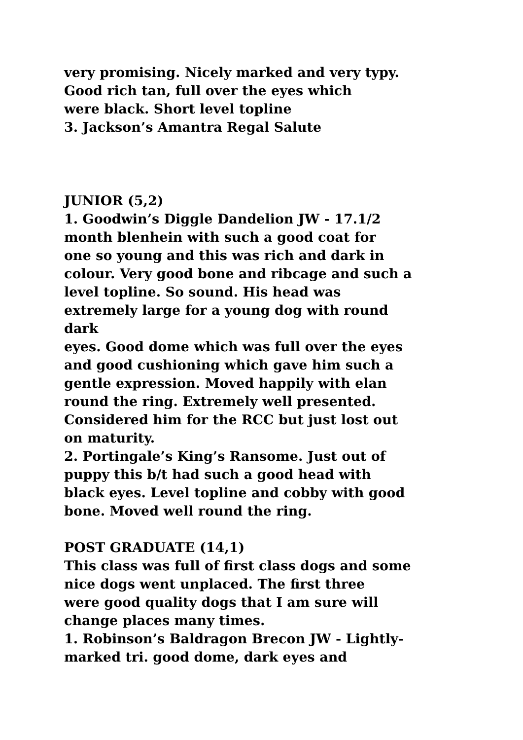very promising. Nicely marked and very typy.
Good rich tan, full over the eyes which
were black. Short level topline
3. Jackson’s Amantra Regal Salute
JUNIOR (5,2)
1. Goodwin’s Diggle Dandelion JW - 17.1/2
month blenhein with such a good coat for
one so young and this was rich and dark in
colour. Very good bone and ribcage and such a
level topline. So sound. His head was
extremely large for a young dog with round
dark
eyes. Good dome which was full over the eyes
and good cushioning which gave him such a
gentle expression. Moved happily with elan
round the ring. Extremely well presented.
Considered him for the RCC but just lost out
on maturity.
2. Portingale’s King’s Ransome. Just out of
puppy this b/t had such a good head with
black eyes. Level topline and cobby with good
bone. Moved well round the ring.
POST GRADUATE (14,1)
This class was full of first class dogs and some
nice dogs went unplaced. The first three
were good quality dogs that I am sure will
change places many times.
1. Robinson’s Baldragon Brecon JW - Lightly-
marked tri. good dome, dark eyes and